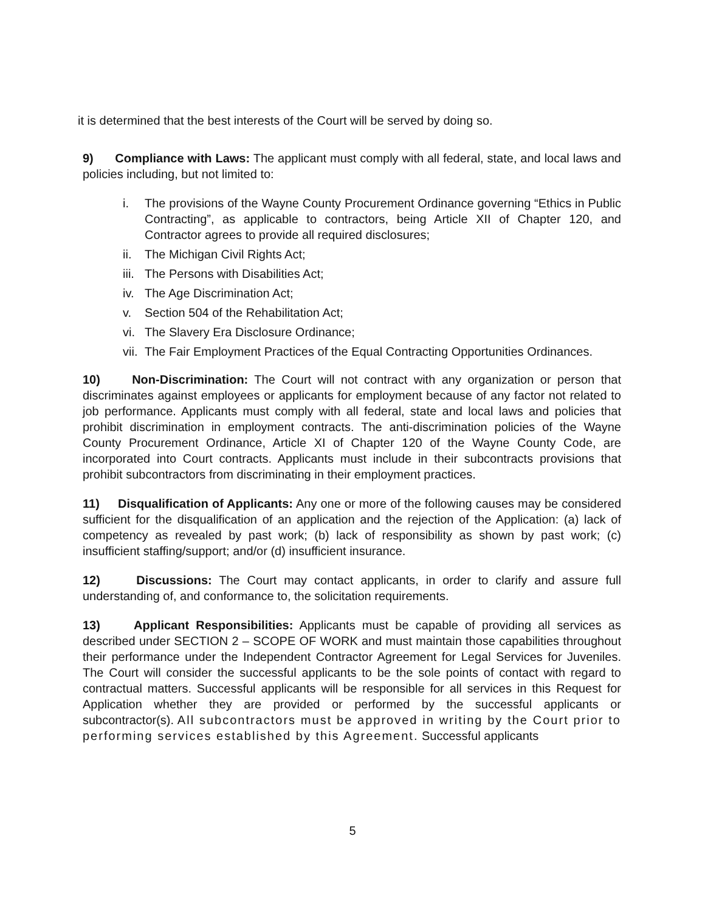it is determined that the best interests of the Court will be served by doing so.
9) Compliance with Laws: The applicant must comply with all federal, state, and local laws and policies including, but not limited to:
i. The provisions of the Wayne County Procurement Ordinance governing “Ethics in Public Contracting”, as applicable to contractors, being Article XII of Chapter 120, and Contractor agrees to provide all required disclosures;
ii. The Michigan Civil Rights Act;
iii. The Persons with Disabilities Act;
iv. The Age Discrimination Act;
v. Section 504 of the Rehabilitation Act;
vi. The Slavery Era Disclosure Ordinance;
vii. The Fair Employment Practices of the Equal Contracting Opportunities Ordinances.
10) Non-Discrimination: The Court will not contract with any organization or person that discriminates against employees or applicants for employment because of any factor not related to job performance. Applicants must comply with all federal, state and local laws and policies that prohibit discrimination in employment contracts. The anti-discrimination policies of the Wayne County Procurement Ordinance, Article XI of Chapter 120 of the Wayne County Code, are incorporated into Court contracts. Applicants must include in their subcontracts provisions that prohibit subcontractors from discriminating in their employment practices.
11) Disqualification of Applicants: Any one or more of the following causes may be considered sufficient for the disqualification of an application and the rejection of the Application: (a) lack of competency as revealed by past work; (b) lack of responsibility as shown by past work; (c) insufficient staffing/support; and/or (d) insufficient insurance.
12) Discussions: The Court may contact applicants, in order to clarify and assure full understanding of, and conformance to, the solicitation requirements.
13) Applicant Responsibilities: Applicants must be capable of providing all services as described under SECTION 2 – SCOPE OF WORK and must maintain those capabilities throughout their performance under the Independent Contractor Agreement for Legal Services for Juveniles. The Court will consider the successful applicants to be the sole points of contact with regard to contractual matters. Successful applicants will be responsible for all services in this Request for Application whether they are provided or performed by the successful applicants or subcontractor(s). All subcontractors must be approved in writing by the Court prior to performing services established by this Agreement. Successful applicants
5